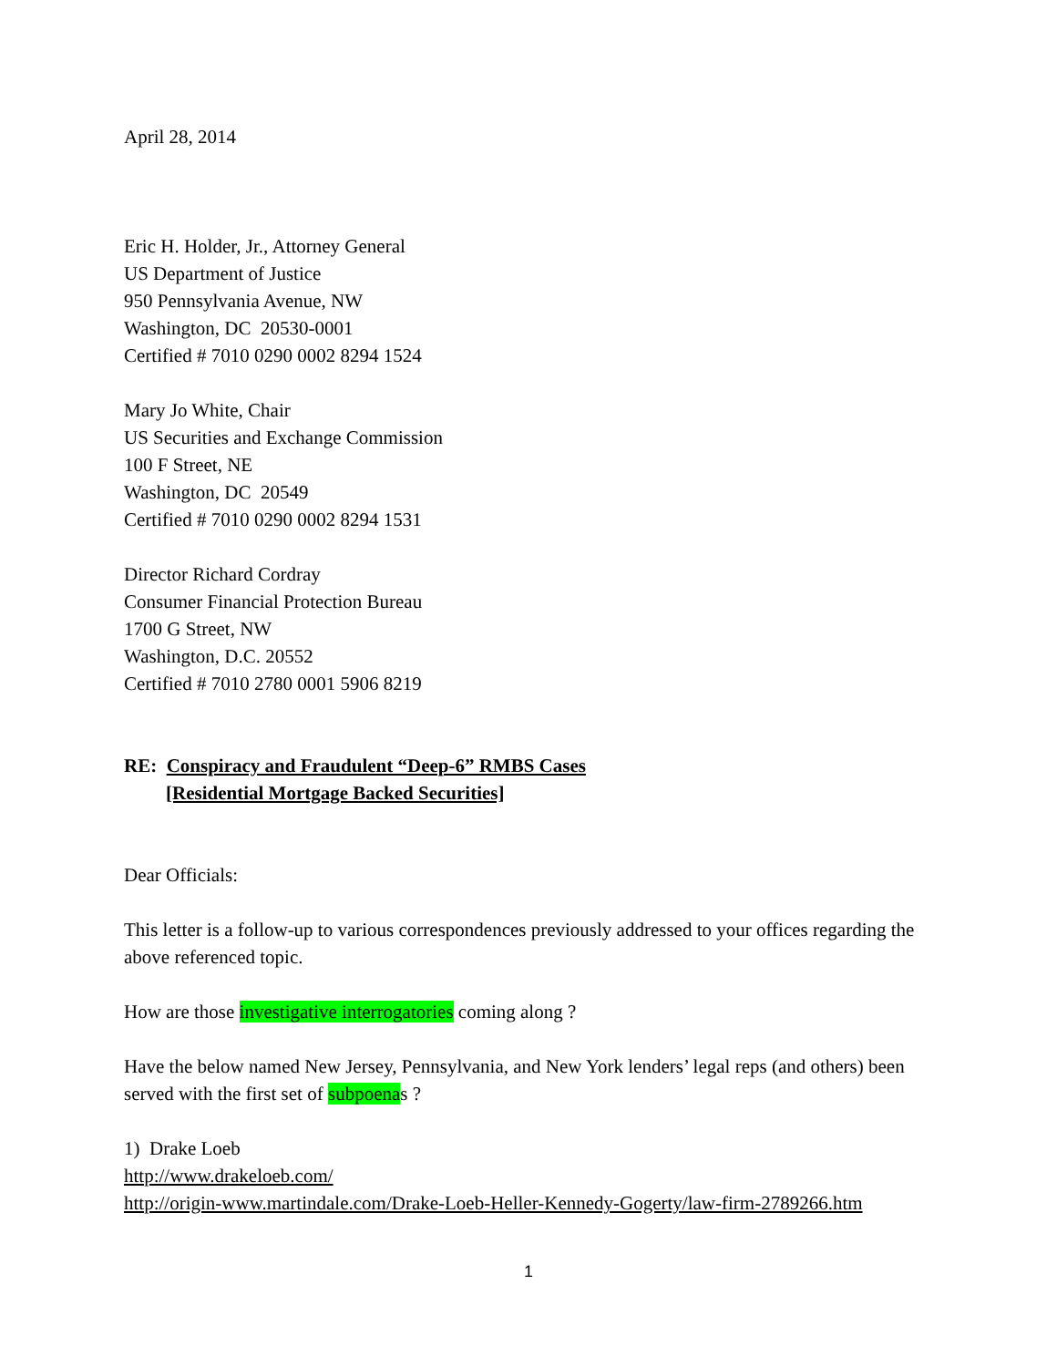April 28, 2014
Eric H. Holder, Jr., Attorney General
US Department of Justice
950 Pennsylvania Avenue, NW
Washington, DC 20530-0001
Certified # 7010 0290 0002 8294 1524
Mary Jo White, Chair
US Securities and Exchange Commission
100 F Street, NE
Washington, DC 20549
Certified # 7010 0290 0002 8294 1531
Director Richard Cordray
Consumer Financial Protection Bureau
1700 G Street, NW
Washington, D.C. 20552
Certified # 7010 2780 0001 5906 8219
RE: Conspiracy and Fraudulent “Deep-6” RMBS Cases
[Residential Mortgage Backed Securities]
Dear Officials:
This letter is a follow-up to various correspondences previously addressed to your offices regarding the above referenced topic.
How are those investigative interrogatories coming along ?
Have the below named New Jersey, Pennsylvania, and New York lenders’ legal reps (and others) been served with the first set of subpoenas ?
1) Drake Loeb
http://www.drakeloeb.com/
http://origin-www.martindale.com/Drake-Loeb-Heller-Kennedy-Gogerty/law-firm-2789266.htm
1